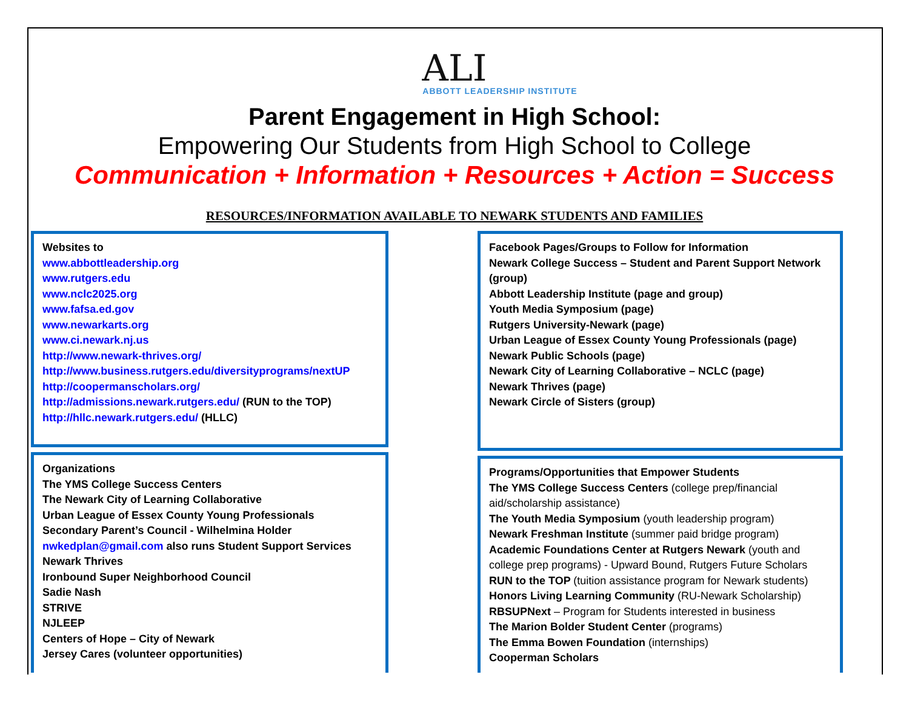ALI
ABBOTT LEADERSHIP INSTITUTE
Parent Engagement in High School:
Empowering Our Students from High School to College
Communication + Information + Resources + Action = Success
RESOURCES/INFORMATION AVAILABLE TO NEWARK STUDENTS AND FAMILIES
Websites to
www.abbottleadership.org
www.rutgers.edu
www.nclc2025.org
www.fafsa.ed.gov
www.newarkarts.org
www.ci.newark.nj.us
http://www.newark-thrives.org/
http://www.business.rutgers.edu/diversityprograms/nextUP
http://coopermanscholars.org/
http://admissions.newark.rutgers.edu/ (RUN to the TOP)
http://hllc.newark.rutgers.edu/ (HLLC)
Organizations
The YMS College Success Centers
The Newark City of Learning Collaborative
Urban League of Essex County Young Professionals
Secondary Parent’s Council - Wilhelmina Holder
nwkedplan@gmail.com also runs Student Support Services
Newark Thrives
Ironbound Super Neighborhood Council
Sadie Nash
STRIVE
NJLEEP
Centers of Hope – City of Newark
Jersey Cares (volunteer opportunities)
Facebook Pages/Groups to Follow for Information
Newark College Success – Student and Parent Support Network (group)
Abbott Leadership Institute (page and group)
Youth Media Symposium (page)
Rutgers University-Newark (page)
Urban League of Essex County Young Professionals (page)
Newark Public Schools (page)
Newark City of Learning Collaborative – NCLC (page)
Newark Thrives (page)
Newark Circle of Sisters (group)
Programs/Opportunities that Empower Students
The YMS College Success Centers (college prep/financial aid/scholarship assistance)
The Youth Media Symposium (youth leadership program)
Newark Freshman Institute (summer paid bridge program)
Academic Foundations Center at Rutgers Newark (youth and college prep programs) - Upward Bound, Rutgers Future Scholars
RUN to the TOP (tuition assistance program for Newark students)
Honors Living Learning Community (RU-Newark Scholarship)
RBSUPNext – Program for Students interested in business
The Marion Bolder Student Center (programs)
The Emma Bowen Foundation (internships)
Cooperman Scholars